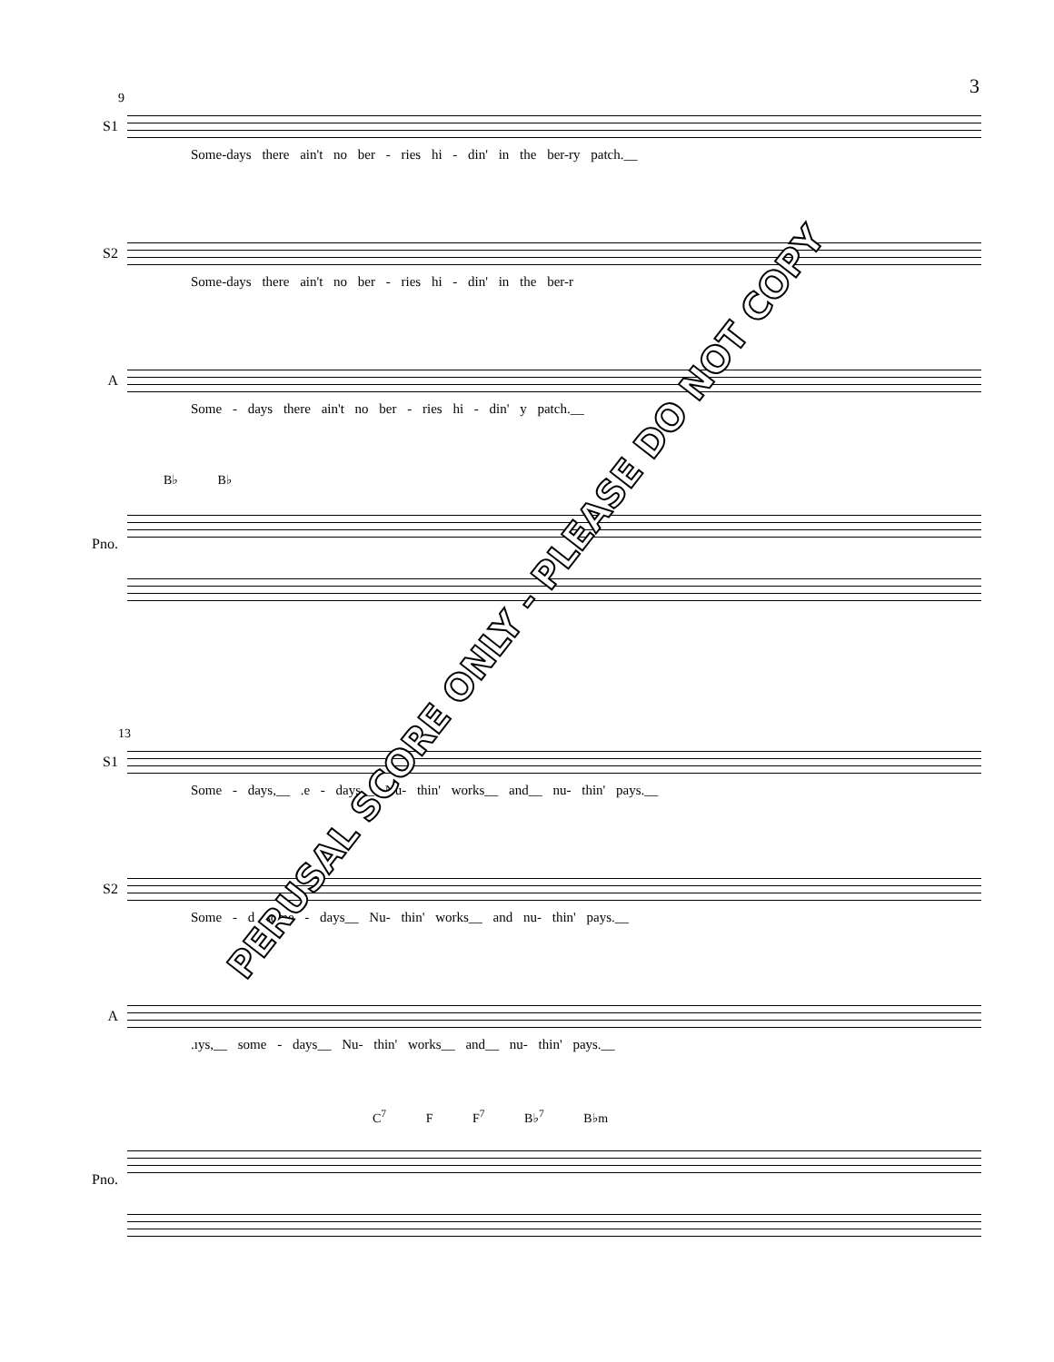3
9
S1
Some-days there ain't no ber - ries hi - din' in the ber-ry patch.__
S2
Some-days there ain't no ber - ries hi - din' in the ber-r
A
Some - days there ain't no ber - ries hi - din' y patch.__
B♭ B♭
Pno.
13
S1
Some - days,__ .e - days__ Nu- thin' works__ and__ nu- thin' pays.__
S2
Some - d some - days__ Nu- thin' works__ and nu- thin' pays.__
A
.ıys,__ some - days__ Nu- thin' works__ and__ nu- thin' pays.__
C<sup>7</sup> F F<sup>7</sup> B♭<sup>7</sup> B♭m
Pno.
PERUSAL SCORE ONLY - PLEASE DO NOT COPY